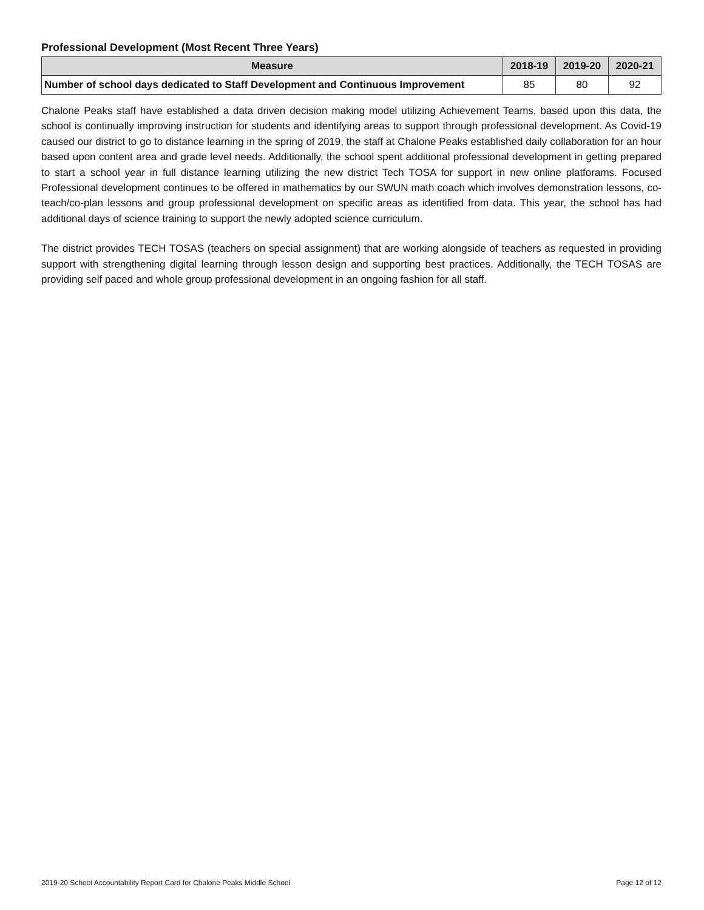Professional Development (Most Recent Three Years)
| Measure | 2018-19 | 2019-20 | 2020-21 |
| --- | --- | --- | --- |
| Number of school days dedicated to Staff Development and Continuous Improvement | 85 | 80 | 92 |
Chalone Peaks staff have established a data driven decision making model utilizing Achievement Teams, based upon this data, the school is continually improving instruction for students and identifying areas to support through professional development. As Covid-19 caused our district to go to distance learning in the spring of 2019, the staff at Chalone Peaks established daily collaboration for an hour based upon content area and grade level needs. Additionally, the school spent additional professional development in getting prepared to start a school year in full distance learning utilizing the new district Tech TOSA for support in new online platforams. Focused Professional development continues to be offered in mathematics by our SWUN math coach which involves demonstration lessons, co-teach/co-plan lessons and group professional development on specific areas as identified from data. This year, the school has had additional days of science training to support the newly adopted science curriculum.
The district provides TECH TOSAS (teachers on special assignment) that are working alongside of teachers as requested in providing support with strengthening digital learning through lesson design and supporting best practices. Additionally, the TECH TOSAS are providing self paced and whole group professional development in an ongoing fashion for all staff.
2019-20 School Accountability Report Card for Chalone Peaks Middle School Page 12 of 12